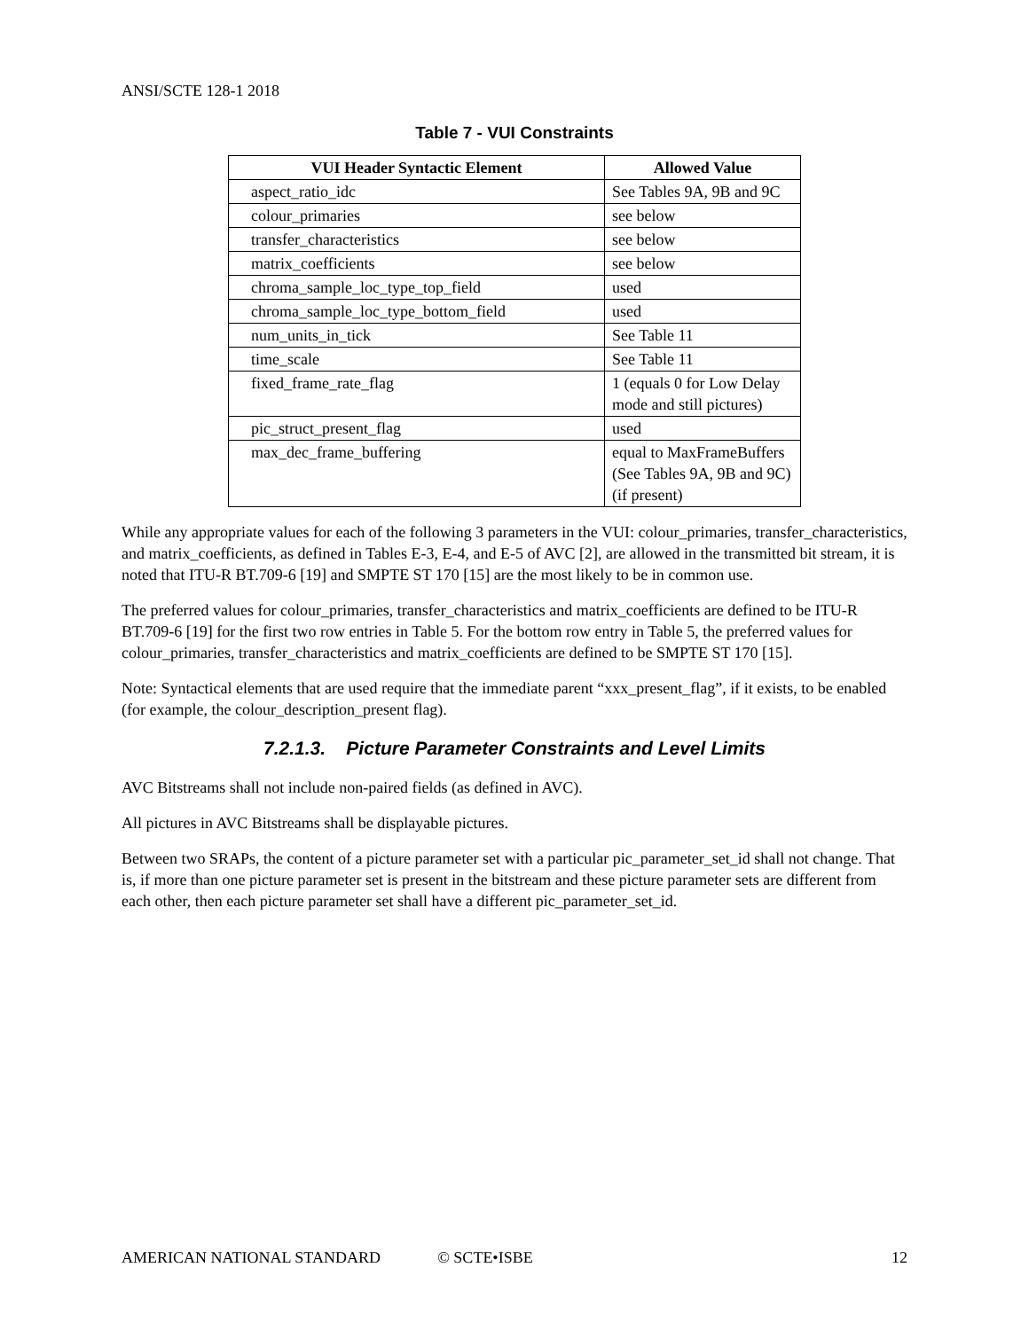ANSI/SCTE 128-1 2018
Table 7 - VUI Constraints
| VUI Header Syntactic Element | Allowed Value |
| --- | --- |
| aspect_ratio_idc | See Tables 9A, 9B and 9C |
| colour_primaries | see below |
| transfer_characteristics | see below |
| matrix_coefficients | see below |
| chroma_sample_loc_type_top_field | used |
| chroma_sample_loc_type_bottom_field | used |
| num_units_in_tick | See Table 11 |
| time_scale | See Table 11 |
| fixed_frame_rate_flag | 1 (equals 0 for Low Delay mode and still pictures) |
| pic_struct_present_flag | used |
| max_dec_frame_buffering | equal to MaxFrameBuffers (See Tables 9A, 9B and 9C) (if present) |
While any appropriate values for each of the following 3 parameters in the VUI: colour_primaries, transfer_characteristics, and matrix_coefficients, as defined in Tables E-3, E-4, and E-5 of AVC [2], are allowed in the transmitted bit stream, it is noted that ITU-R BT.709-6 [19] and SMPTE ST 170 [15] are the most likely to be in common use.
The preferred values for colour_primaries, transfer_characteristics and matrix_coefficients are defined to be ITU-R BT.709-6 [19] for the first two row entries in Table 5. For the bottom row entry in Table 5, the preferred values for colour_primaries, transfer_characteristics and matrix_coefficients are defined to be SMPTE ST 170 [15].
Note: Syntactical elements that are used require that the immediate parent “xxx_present_flag”, if it exists, to be enabled (for example, the colour_description_present flag).
7.2.1.3. Picture Parameter Constraints and Level Limits
AVC Bitstreams shall not include non-paired fields (as defined in AVC).
All pictures in AVC Bitstreams shall be displayable pictures.
Between two SRAPs, the content of a picture parameter set with a particular pic_parameter_set_id shall not change. That is, if more than one picture parameter set is present in the bitstream and these picture parameter sets are different from each other, then each picture parameter set shall have a different pic_parameter_set_id.
AMERICAN NATIONAL STANDARD © SCTE•ISBE 12